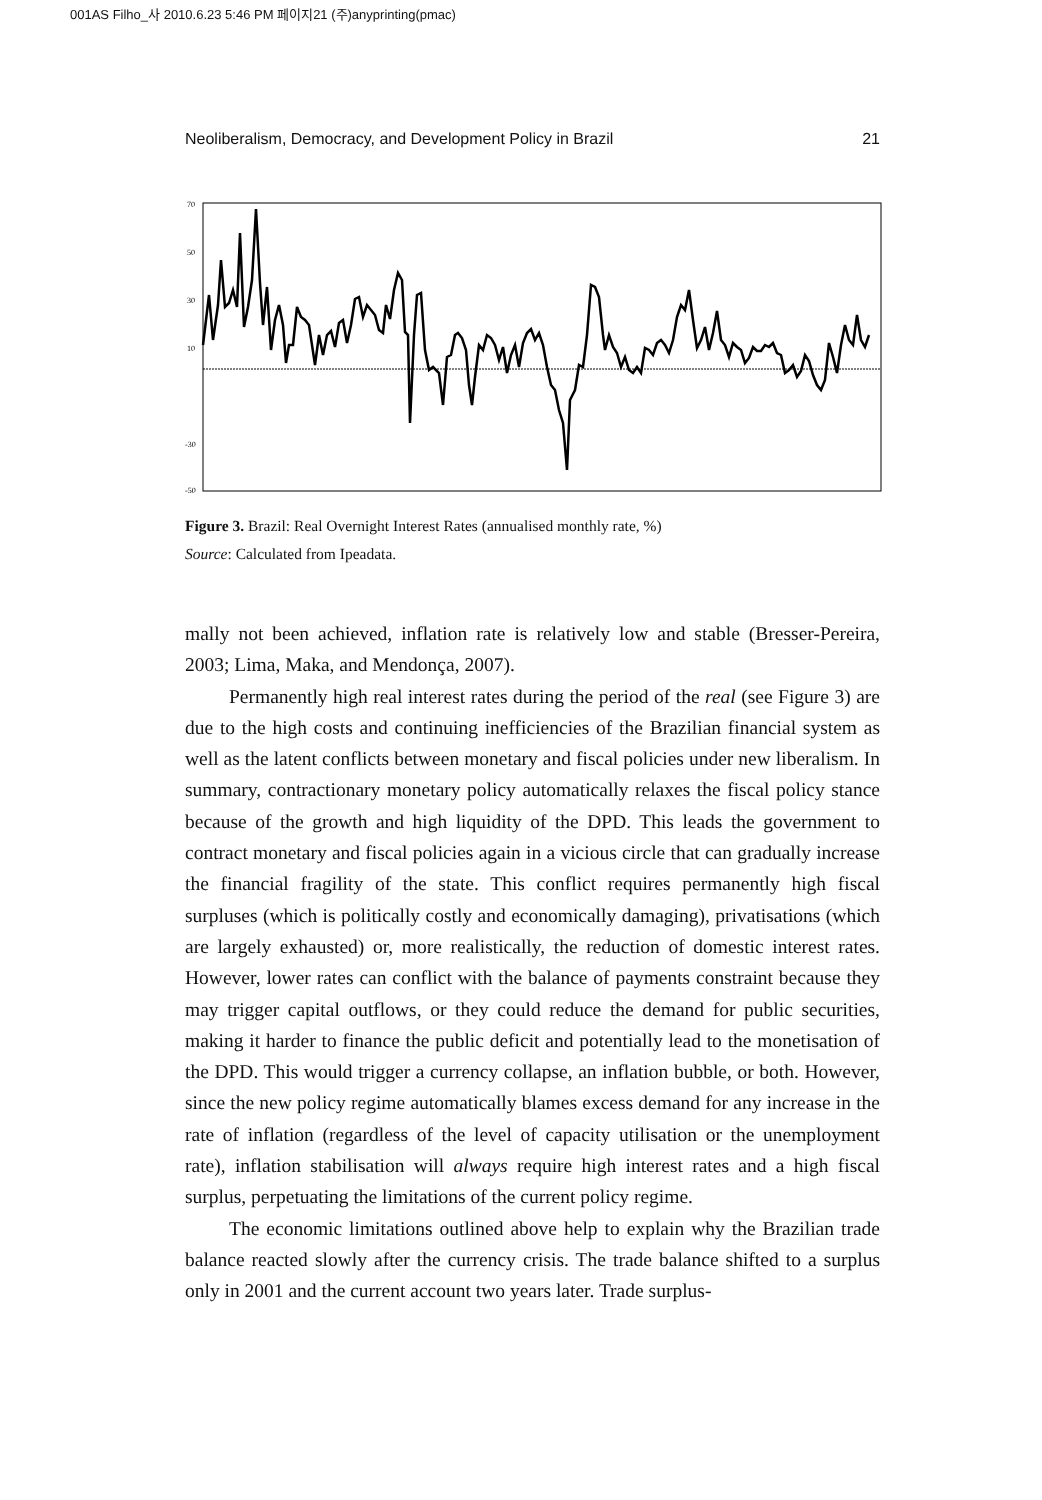001AS Filho_사 2010.6.23 5:46 PM 페이지21 (주)anyprinting(pmac)
Neoliberalism, Democracy, and Development Policy in Brazil 21
70
50
30
10
-30
-50
Figure 3. Brazil: Real Overnight Interest Rates (annualised monthly rate, %)
Source: Calculated from Ipeadata.
mally not been achieved, inflation rate is relatively low and stable (Bresser-Pereira, 2003; Lima, Maka, and Mendonça, 2007).
Permanently high real interest rates during the period of the real (see Figure 3) are due to the high costs and continuing inefficiencies of the Brazilian financial system as well as the latent conflicts between monetary and fiscal policies under new liberalism. In summary, contractionary monetary policy automatically relaxes the fiscal policy stance because of the growth and high liquidity of the DPD. This leads the government to contract monetary and fiscal policies again in a vicious circle that can gradually increase the financial fragility of the state. This conflict requires permanently high fiscal surpluses (which is politically costly and economically damaging), privatisations (which are largely exhausted) or, more realistically, the reduction of domestic interest rates. However, lower rates can conflict with the balance of payments constraint because they may trigger capital outflows, or they could reduce the demand for public securities, making it harder to finance the public deficit and potentially lead to the monetisation of the DPD. This would trigger a currency collapse, an inflation bubble, or both. However, since the new policy regime automatically blames excess demand for any increase in the rate of inflation (regardless of the level of capacity utilisation or the unemployment rate), inflation stabilisation will always require high interest rates and a high fiscal surplus, perpetuating the limitations of the current policy regime.
The economic limitations outlined above help to explain why the Brazilian trade balance reacted slowly after the currency crisis. The trade balance shifted to a surplus only in 2001 and the current account two years later. Trade surplus-